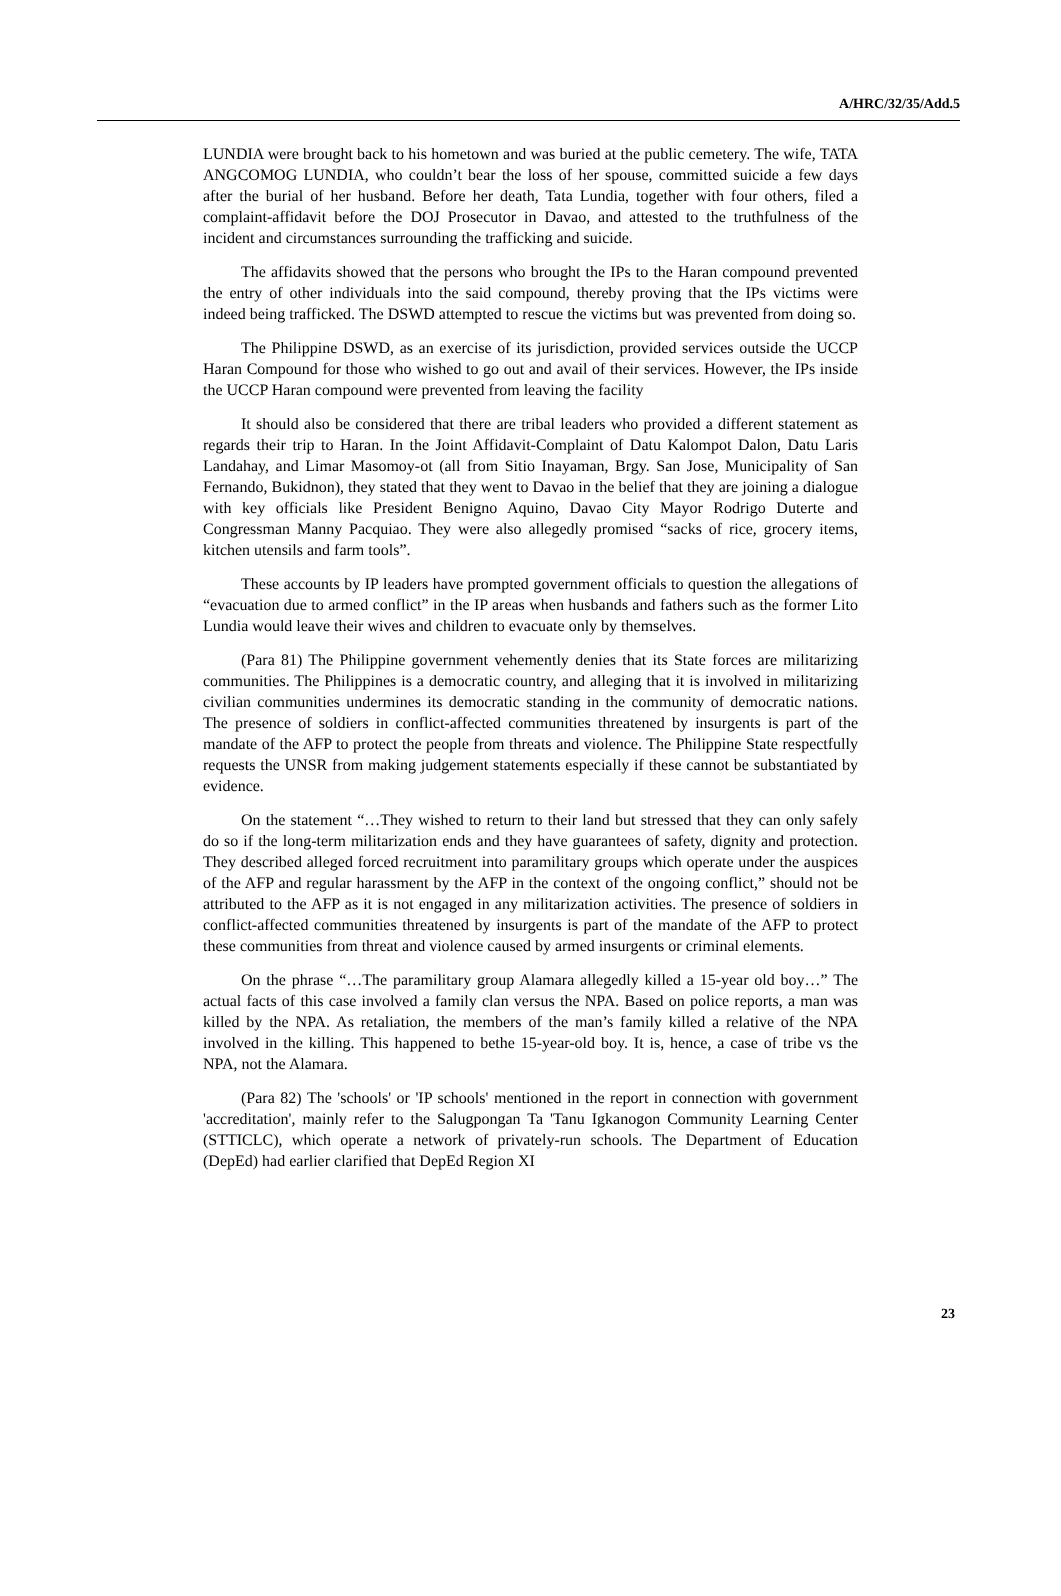A/HRC/32/35/Add.5
LUNDIA were brought back to his hometown and was buried at the public cemetery. The wife, TATA ANGCOMOG LUNDIA, who couldn’t bear the loss of her spouse, committed suicide a few days after the burial of her husband. Before her death, Tata Lundia, together with four others, filed a complaint-affidavit before the DOJ Prosecutor in Davao, and attested to the truthfulness of the incident and circumstances surrounding the trafficking and suicide.
The affidavits showed that the persons who brought the IPs to the Haran compound prevented the entry of other individuals into the said compound, thereby proving that the IPs victims were indeed being trafficked. The DSWD attempted to rescue the victims but was prevented from doing so.
The Philippine DSWD, as an exercise of its jurisdiction, provided services outside the UCCP Haran Compound for those who wished to go out and avail of their services. However, the IPs inside the UCCP Haran compound were prevented from leaving the facility
It should also be considered that there are tribal leaders who provided a different statement as regards their trip to Haran. In the Joint Affidavit-Complaint of Datu Kalompot Dalon, Datu Laris Landahay, and Limar Masomoy-ot (all from Sitio Inayaman, Brgy. San Jose, Municipality of San Fernando, Bukidnon), they stated that they went to Davao in the belief that they are joining a dialogue with key officials like President Benigno Aquino, Davao City Mayor Rodrigo Duterte and Congressman Manny Pacquiao. They were also allegedly promised “sacks of rice, grocery items, kitchen utensils and farm tools”.
These accounts by IP leaders have prompted government officials to question the allegations of “evacuation due to armed conflict” in the IP areas when husbands and fathers such as the former Lito Lundia would leave their wives and children to evacuate only by themselves.
(Para 81) The Philippine government vehemently denies that its State forces are militarizing communities. The Philippines is a democratic country, and alleging that it is involved in militarizing civilian communities undermines its democratic standing in the community of democratic nations. The presence of soldiers in conflict-affected communities threatened by insurgents is part of the mandate of the AFP to protect the people from threats and violence. The Philippine State respectfully requests the UNSR from making judgement statements especially if these cannot be substantiated by evidence.
On the statement “…They wished to return to their land but stressed that they can only safely do so if the long-term militarization ends and they have guarantees of safety, dignity and protection. They described alleged forced recruitment into paramilitary groups which operate under the auspices of the AFP and regular harassment by the AFP in the context of the ongoing conflict,” should not be attributed to the AFP as it is not engaged in any militarization activities. The presence of soldiers in conflict-affected communities threatened by insurgents is part of the mandate of the AFP to protect these communities from threat and violence caused by armed insurgents or criminal elements.
On the phrase “…The paramilitary group Alamara allegedly killed a 15-year old boy…” The actual facts of this case involved a family clan versus the NPA. Based on police reports, a man was killed by the NPA. As retaliation, the members of the man’s family killed a relative of the NPA involved in the killing. This happened to bethe 15-year-old boy. It is, hence, a case of tribe vs the NPA, not the Alamara.
(Para 82) The 'schools' or 'IP schools' mentioned in the report in connection with government 'accreditation', mainly refer to the Salugpongan Ta 'Tanu Igkanogon Community Learning Center (STTICLC), which operate a network of privately-run schools. The Department of Education (DepEd) had earlier clarified that DepEd Region XI
23